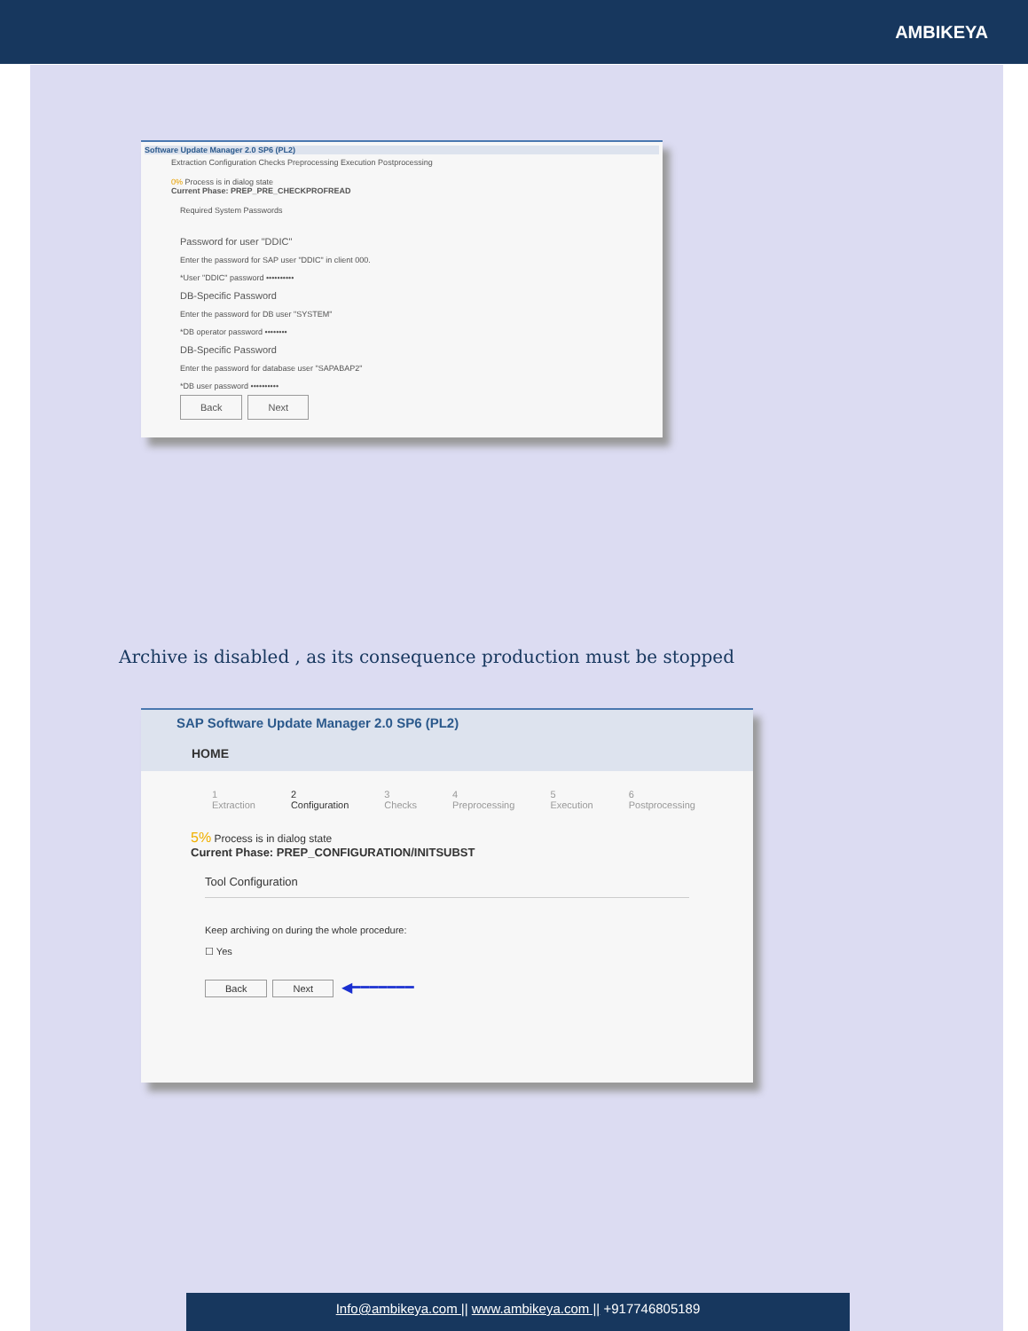AMBIKEYA
Software Update Manager 2.0 SP6 (PL2)
Extraction Configuration Checks Preprocessing Execution Postprocessing
0% Process is in dialog state
Current Phase: PREP_PRE_CHECKPROFREAD
Required System Passwords
Password for user "DDIC"
Enter the password for SAP user "DDIC" in client 000.
*User "DDIC" password ••••••••••
DB-Specific Password
Enter the password for DB user "SYSTEM"
*DB operator password ••••••••
DB-Specific Password
Enter the password for database user "SAPABAP2"
*DB user password ••••••••••
Back Next
Archive is disabled , as its consequence production must be stopped
SAP Software Update Manager 2.0 SP6 (PL2)
HOME
1
Extraction 2
Configuration 3
Checks 4
Preprocessing 5
Execution 6
Postprocessing
5% Process is in dialog state
Current Phase: PREP_CONFIGURATION/INITSUBST
Tool Configuration
Keep archiving on during the whole procedure:
☐ Yes
Back Next ◀━━━━━━━
Info@ambikeya.com || www.ambikeya.com || +917746805189